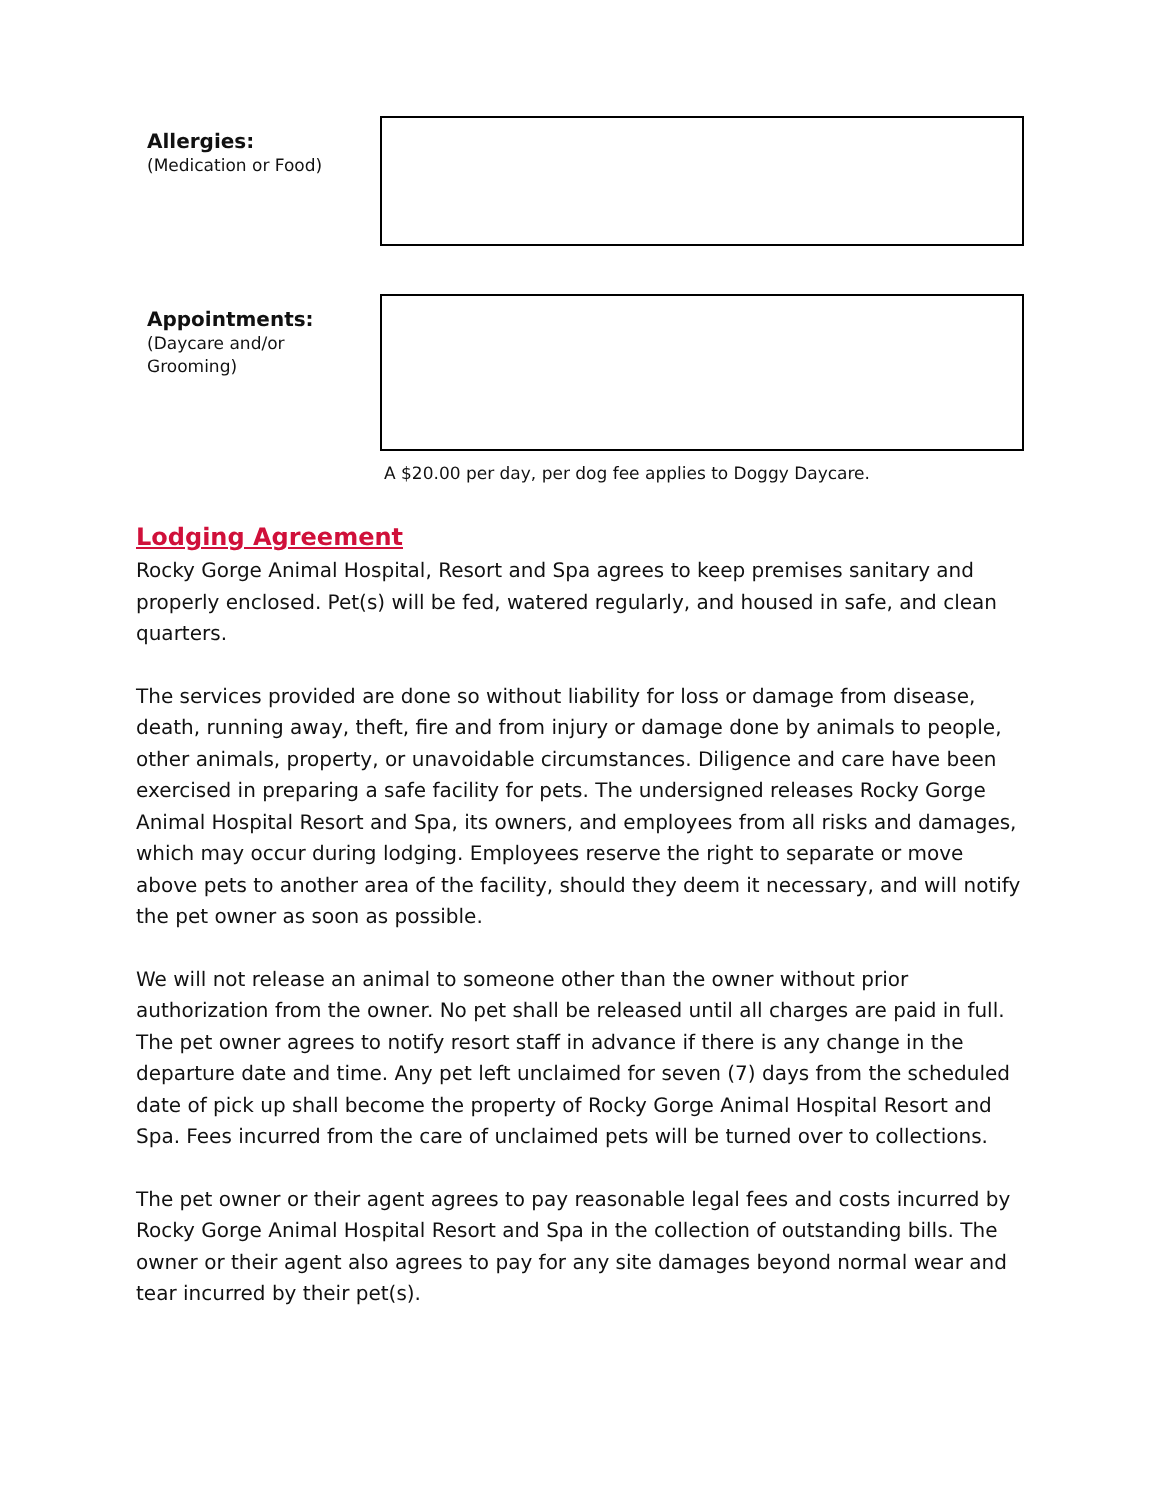Allergies:
(Medication or Food)
Appointments:
(Daycare and/or
Grooming)
A $20.00 per day, per dog fee applies to Doggy Daycare.
Lodging Agreement
Rocky Gorge Animal Hospital, Resort and Spa agrees to keep premises sanitary and properly enclosed. Pet(s) will be fed, watered regularly, and housed in safe, and clean quarters.
The services provided are done so without liability for loss or damage from disease, death, running away, theft, fire and from injury or damage done by animals to people, other animals, property, or unavoidable circumstances. Diligence and care have been exercised in preparing a safe facility for pets. The undersigned releases Rocky Gorge Animal Hospital Resort and Spa, its owners, and employees from all risks and damages, which may occur during lodging. Employees reserve the right to separate or move above pets to another area of the facility, should they deem it necessary, and will notify the pet owner as soon as possible.
We will not release an animal to someone other than the owner without prior authorization from the owner. No pet shall be released until all charges are paid in full. The pet owner agrees to notify resort staff in advance if there is any change in the departure date and time. Any pet left unclaimed for seven (7) days from the scheduled date of pick up shall become the property of Rocky Gorge Animal Hospital Resort and Spa. Fees incurred from the care of unclaimed pets will be turned over to collections.
The pet owner or their agent agrees to pay reasonable legal fees and costs incurred by Rocky Gorge Animal Hospital Resort and Spa in the collection of outstanding bills. The owner or their agent also agrees to pay for any site damages beyond normal wear and tear incurred by their pet(s).